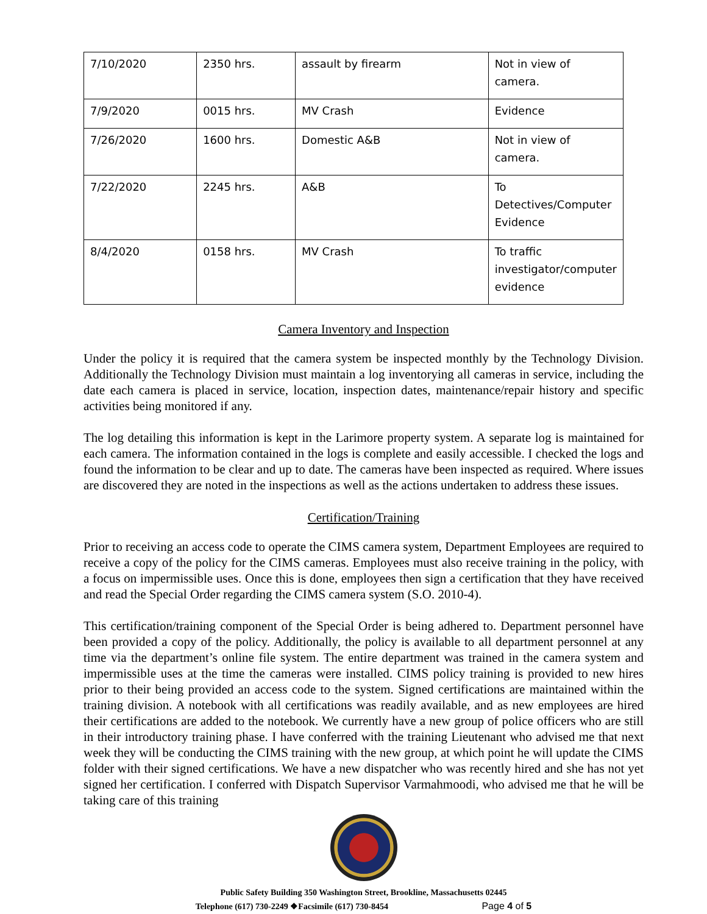| 7/10/2020 | 2350 hrs. | assault by firearm | Not in view of camera. |
| 7/9/2020 | 0015 hrs. | MV Crash | Evidence |
| 7/26/2020 | 1600 hrs. | Domestic A&B | Not in view of camera. |
| 7/22/2020 | 2245 hrs. | A&B | To Detectives/Computer Evidence |
| 8/4/2020 | 0158 hrs. | MV Crash | To traffic investigator/computer evidence |
Camera Inventory and Inspection
Under the policy it is required that the camera system be inspected monthly by the Technology Division. Additionally the Technology Division must maintain a log inventorying all cameras in service, including the date each camera is placed in service, location, inspection dates, maintenance/repair history and specific activities being monitored if any.
The log detailing this information is kept in the Larimore property system. A separate log is maintained for each camera. The information contained in the logs is complete and easily accessible. I checked the logs and found the information to be clear and up to date. The cameras have been inspected as required. Where issues are discovered they are noted in the inspections as well as the actions undertaken to address these issues.
Certification/Training
Prior to receiving an access code to operate the CIMS camera system, Department Employees are required to receive a copy of the policy for the CIMS cameras. Employees must also receive training in the policy, with a focus on impermissible uses. Once this is done, employees then sign a certification that they have received and read the Special Order regarding the CIMS camera system (S.O. 2010-4).
This certification/training component of the Special Order is being adhered to. Department personnel have been provided a copy of the policy. Additionally, the policy is available to all department personnel at any time via the department’s online file system. The entire department was trained in the camera system and impermissible uses at the time the cameras were installed. CIMS policy training is provided to new hires prior to their being provided an access code to the system. Signed certifications are maintained within the training division. A notebook with all certifications was readily available, and as new employees are hired their certifications are added to the notebook. We currently have a new group of police officers who are still in their introductory training phase. I have conferred with the training Lieutenant who advised me that next week they will be conducting the CIMS training with the new group, at which point he will update the CIMS folder with their signed certifications. We have a new dispatcher who was recently hired and she has not yet signed her certification. I conferred with Dispatch Supervisor Varmahmoodi, who advised me that he will be taking care of this training
Public Safety Building 350 Washington Street, Brookline, Massachusetts 02445
Telephone (617) 730-2249 ❖Facsimile (617) 730-8454 Page 4 of 5